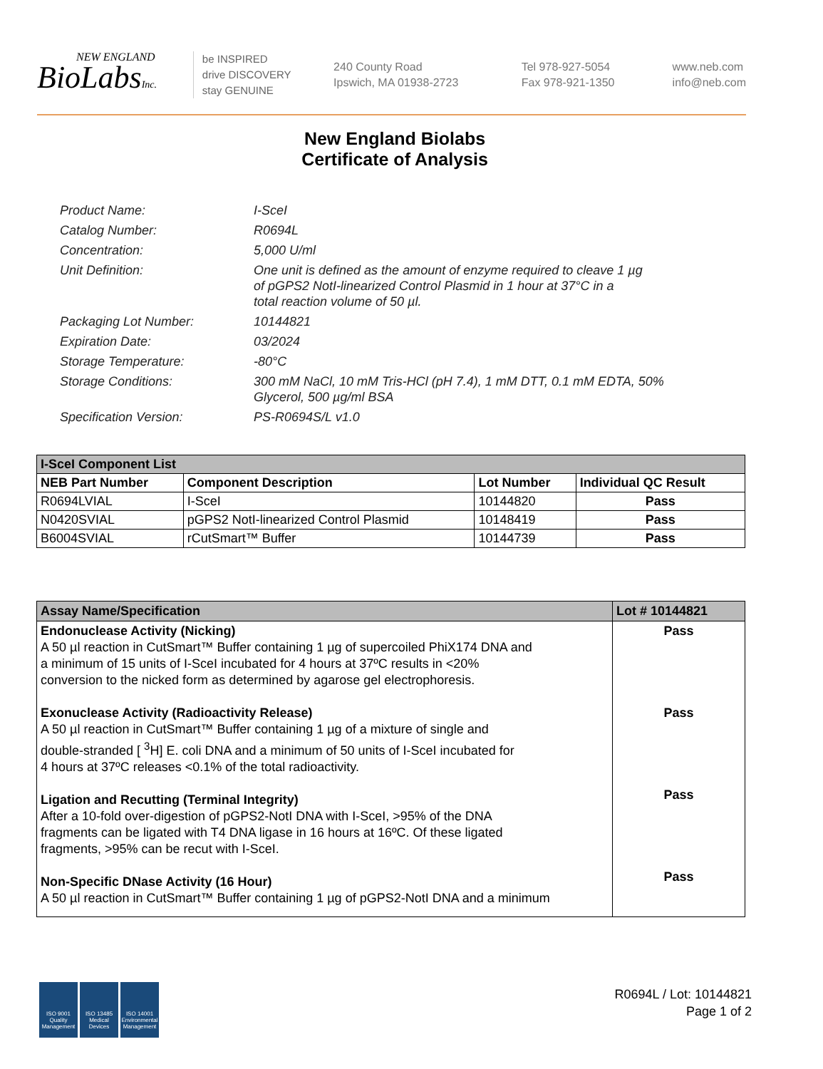NEW ENGLAND
BioLabsInc.
be INSPIRED
drive DISCOVERY
stay GENUINE
240 County Road
Ipswich, MA 01938-2723
Tel 978-927-5054
Fax 978-921-1350
www.neb.com
info@neb.com
New England Biolabs
Certificate of Analysis
| Product Name: | I-SceI |
| Catalog Number: | R0694L |
| Concentration: | 5,000 U/ml |
| Unit Definition: | One unit is defined as the amount of enzyme required to cleave 1 µg of pGPS2 NotI-linearized Control Plasmid in 1 hour at 37°C in a total reaction volume of 50 µl. |
| Packaging Lot Number: | 10144821 |
| Expiration Date: | 03/2024 |
| Storage Temperature: | -80°C |
| Storage Conditions: | 300 mM NaCl, 10 mM Tris-HCl (pH 7.4), 1 mM DTT, 0.1 mM EDTA, 50% Glycerol, 500 µg/ml BSA |
| Specification Version: | PS-R0694S/L v1.0 |
| I-SceI Component List | | | |
| --- | --- | --- | --- |
| NEB Part Number | Component Description | Lot Number | Individual QC Result |
| R0694LVIAL | I-SceI | 10144820 | Pass |
| N0420SVIAL | pGPS2 NotI-linearized Control Plasmid | 10148419 | Pass |
| B6004SVIAL | rCutSmart™ Buffer | 10144739 | Pass |
| Assay Name/Specification | Lot # 10144821 |
| --- | --- |
| Endonuclease Activity (Nicking) A 50 µl reaction in CutSmart™ Buffer containing 1 µg of supercoiled PhiX174 DNA and a minimum of 15 units of I-SceI incubated for 4 hours at 37ºC results in <20% conversion to the nicked form as determined by agarose gel electrophoresis. Exonuclease Activity (Radioactivity Release) A 50 µl reaction in CutSmart™ Buffer containing 1 µg of a mixture of single and double-stranded [ <sup>3</sup>H] E. coli DNA and a minimum of 50 units of I-SceI incubated for 4 hours at 37ºC releases <0.1% of the total radioactivity. Ligation and Recutting (Terminal Integrity) After a 10-fold over-digestion of pGPS2-NotI DNA with I-SceI, >95% of the DNA fragments can be ligated with T4 DNA ligase in 16 hours at 16ºC. Of these ligated fragments, >95% can be recut with I-SceI. Non-Specific DNase Activity (16 Hour) A 50 µl reaction in CutSmart™ Buffer containing 1 µg of pGPS2-NotI DNA and a minimum | Pass Pass Pass Pass |
ISO 9001 Quality Management
ISO 13485 Medical Devices
ISO 14001 Environmental Management
R0694L / Lot: 10144821
Page 1 of 2